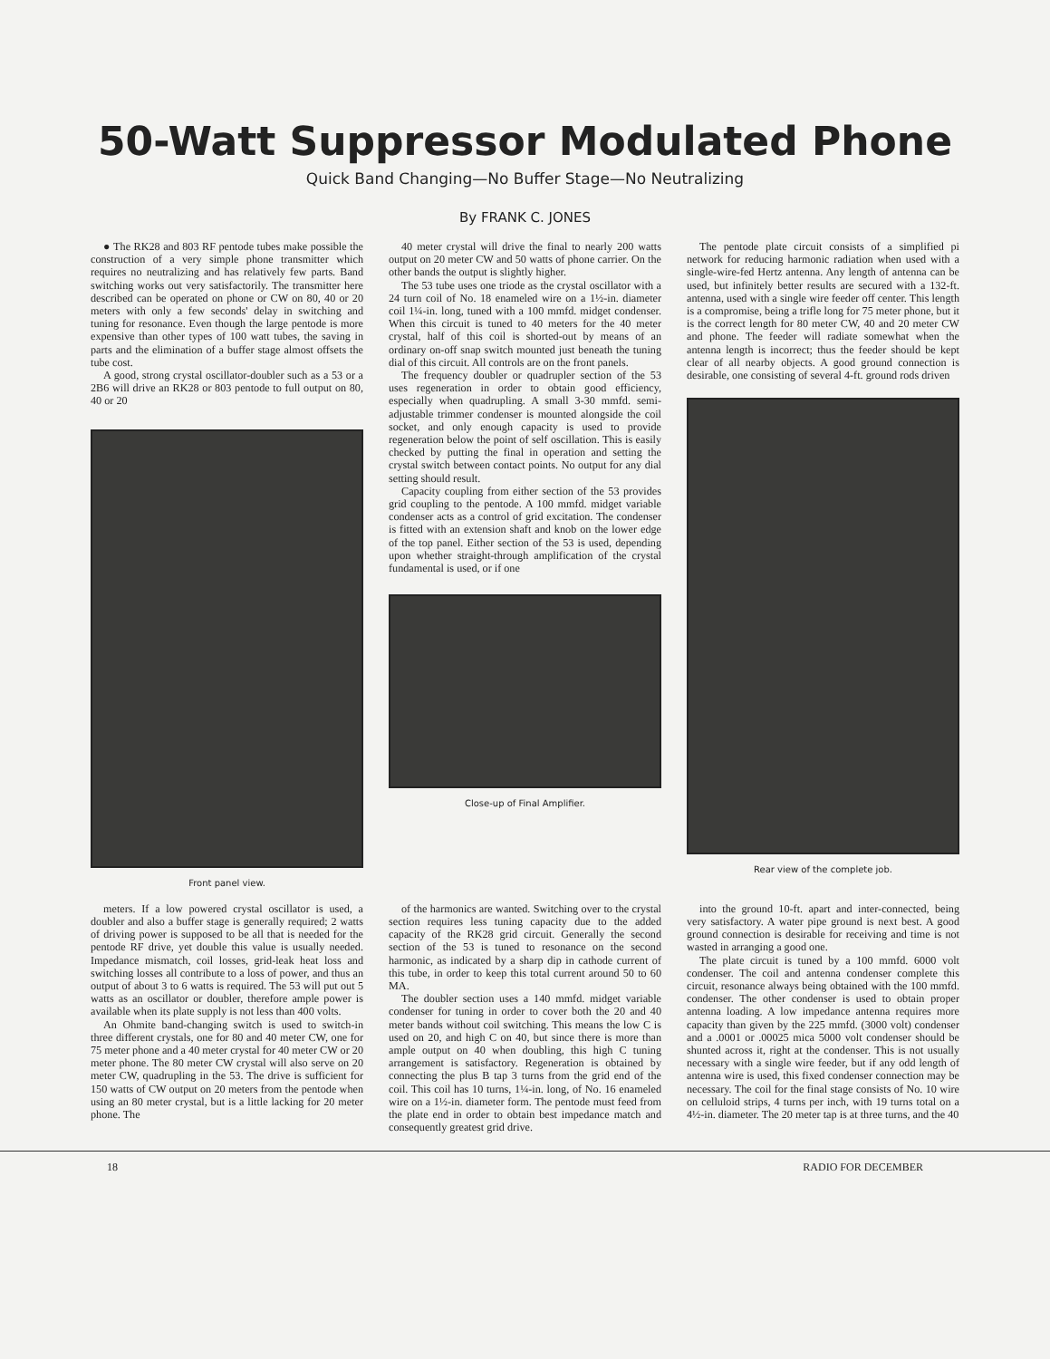50-Watt Suppressor Modulated Phone
Quick Band Changing—No Buffer Stage—No Neutralizing
By FRANK C. JONES
● The RK28 and 803 RF pentode tubes make possible the construction of a very simple phone transmitter which requires no neutralizing and has relatively few parts. Band switching works out very satisfactorily. The transmitter here described can be operated on phone or CW on 80, 40 or 20 meters with only a few seconds' delay in switching and tuning for resonance. Even though the large pentode is more expensive than other types of 100 watt tubes, the saving in parts and the elimination of a buffer stage almost offsets the tube cost.
A good, strong crystal oscillator-doubler such as a 53 or a 2B6 will drive an RK28 or 803 pentode to full output on 80, 40 or 20
Front panel view.
40 meter crystal will drive the final to nearly 200 watts output on 20 meter CW and 50 watts of phone carrier. On the other bands the output is slightly higher.
The 53 tube uses one triode as the crystal oscillator with a 24 turn coil of No. 18 enameled wire on a 1½-in. diameter coil 1¼-in. long, tuned with a 100 mmfd. midget condenser. When this circuit is tuned to 40 meters for the 40 meter crystal, half of this coil is shorted-out by means of an ordinary on-off snap switch mounted just beneath the tuning dial of this circuit. All controls are on the front panels.
The frequency doubler or quadrupler section of the 53 uses regeneration in order to obtain good efficiency, especially when quadrupling. A small 3-30 mmfd. semi-adjustable trimmer condenser is mounted alongside the coil socket, and only enough capacity is used to provide regeneration below the point of self oscillation. This is easily checked by putting the final in operation and setting the crystal switch between contact points. No output for any dial setting should result.
Capacity coupling from either section of the 53 provides grid coupling to the pentode. A 100 mmfd. midget variable condenser acts as a control of grid excitation. The condenser is fitted with an extension shaft and knob on the lower edge of the top panel. Either section of the 53 is used, depending upon whether straight-through amplification of the crystal fundamental is used, or if one
Close-up of Final Amplifier.
The pentode plate circuit consists of a simplified pi network for reducing harmonic radiation when used with a single-wire-fed Hertz antenna. Any length of antenna can be used, but infinitely better results are secured with a 132-ft. antenna, used with a single wire feeder off center. This length is a compromise, being a trifle long for 75 meter phone, but it is the correct length for 80 meter CW, 40 and 20 meter CW and phone. The feeder will radiate somewhat when the antenna length is incorrect; thus the feeder should be kept clear of all nearby objects. A good ground connection is desirable, one consisting of several 4-ft. ground rods driven
Rear view of the complete job.
meters. If a low powered crystal oscillator is used, a doubler and also a buffer stage is generally required; 2 watts of driving power is supposed to be all that is needed for the pentode RF drive, yet double this value is usually needed. Impedance mismatch, coil losses, grid-leak heat loss and switching losses all contribute to a loss of power, and thus an output of about 3 to 6 watts is required. The 53 will put out 5 watts as an oscillator or doubler, therefore ample power is available when its plate supply is not less than 400 volts.
An Ohmite band-changing switch is used to switch-in three different crystals, one for 80 and 40 meter CW, one for 75 meter phone and a 40 meter crystal for 40 meter CW or 20 meter phone. The 80 meter CW crystal will also serve on 20 meter CW, quadrupling in the 53. The drive is sufficient for 150 watts of CW output on 20 meters from the pentode when using an 80 meter crystal, but is a little lacking for 20 meter phone. The
of the harmonics are wanted. Switching over to the crystal section requires less tuning capacity due to the added capacity of the RK28 grid circuit. Generally the second section of the 53 is tuned to resonance on the second harmonic, as indicated by a sharp dip in cathode current of this tube, in order to keep this total current around 50 to 60 MA.
The doubler section uses a 140 mmfd. midget variable condenser for tuning in order to cover both the 20 and 40 meter bands without coil switching. This means the low C is used on 20, and high C on 40, but since there is more than ample output on 40 when doubling, this high C tuning arrangement is satisfactory. Regeneration is obtained by connecting the plus B tap 3 turns from the grid end of the coil. This coil has 10 turns, 1¼-in. long, of No. 16 enameled wire on a 1½-in. diameter form. The pentode must feed from the plate end in order to obtain best impedance match and consequently greatest grid drive.
into the ground 10-ft. apart and inter-connected, being very satisfactory. A water pipe ground is next best. A good ground connection is desirable for receiving and time is not wasted in arranging a good one.
The plate circuit is tuned by a 100 mmfd. 6000 volt condenser. The coil and antenna condenser complete this circuit, resonance always being obtained with the 100 mmfd. condenser. The other condenser is used to obtain proper antenna loading. A low impedance antenna requires more capacity than given by the 225 mmfd. (3000 volt) condenser and a .0001 or .00025 mica 5000 volt condenser should be shunted across it, right at the condenser. This is not usually necessary with a single wire feeder, but if any odd length of antenna wire is used, this fixed condenser connection may be necessary. The coil for the final stage consists of No. 10 wire on celluloid strips, 4 turns per inch, with 19 turns total on a 4½-in. diameter. The 20 meter tap is at three turns, and the 40
18 RADIO FOR DECEMBER